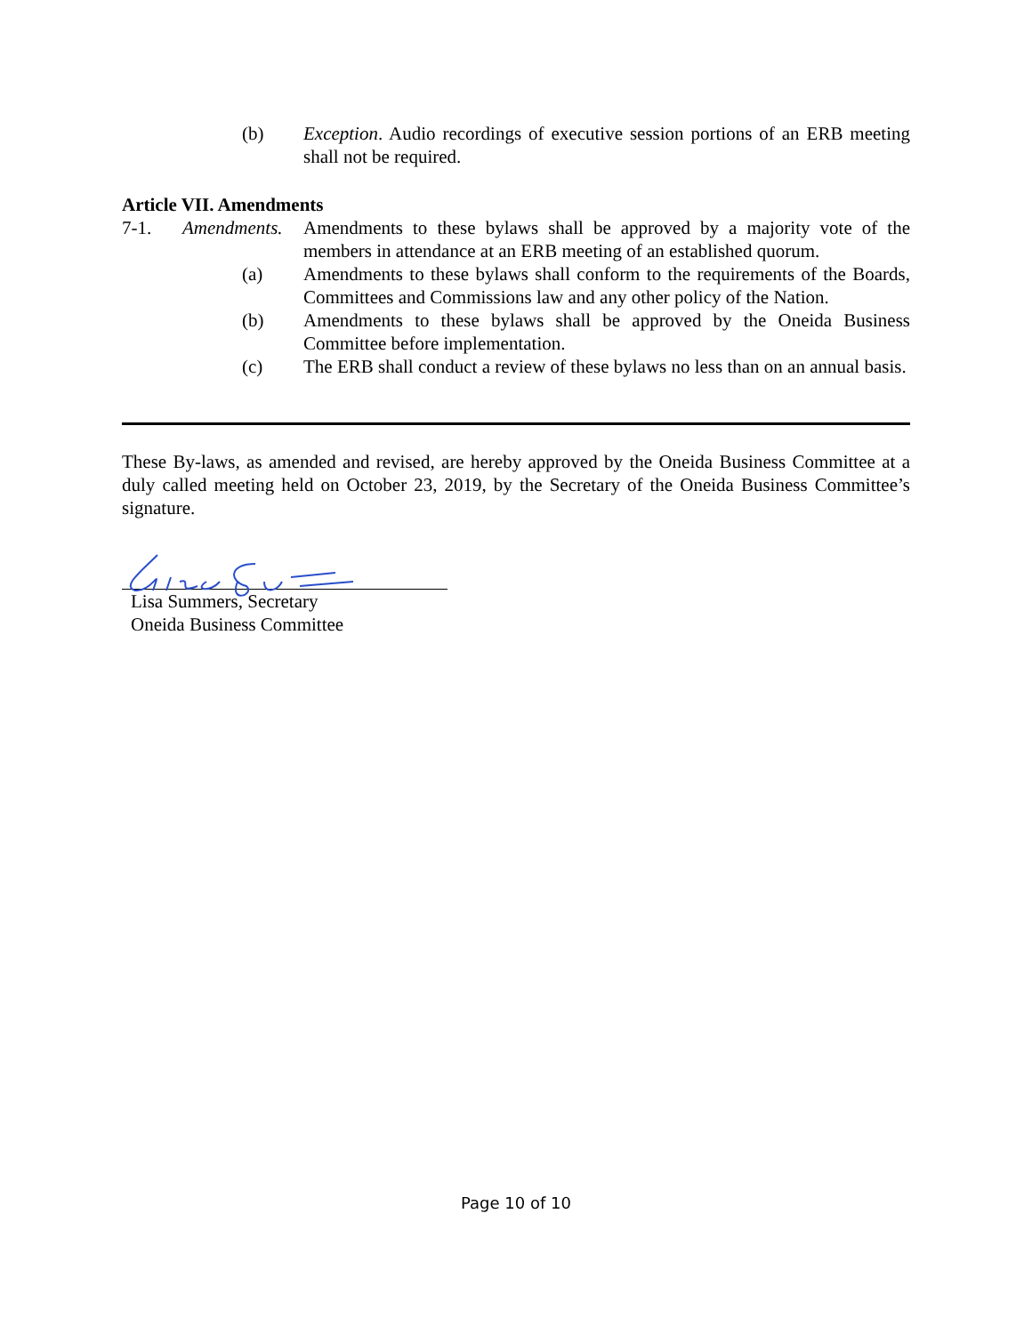(b) Exception. Audio recordings of executive session portions of an ERB meeting shall not be required.
Article VII. Amendments
7-1. Amendments.
Amendments to these bylaws shall be approved by a majority vote of the members in attendance at an ERB meeting of an established quorum.
(a) Amendments to these bylaws shall conform to the requirements of the Boards, Committees and Commissions law and any other policy of the Nation.
(b) Amendments to these bylaws shall be approved by the Oneida Business Committee before implementation.
(c) The ERB shall conduct a review of these bylaws no less than on an annual basis.
These By-laws, as amended and revised, are hereby approved by the Oneida Business Committee at a duly called meeting held on October 23, 2019, by the Secretary of the Oneida Business Committee’s signature.
Lisa Summers, Secretary
Oneida Business Committee
Page 10 of 10